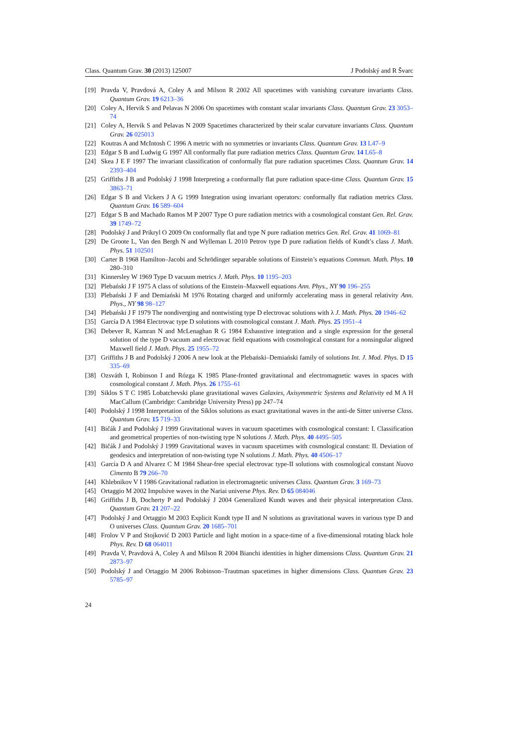Class. Quantum Grav. 30 (2013) 125007 J Podolský and R Švarc
[19] Pravda V, Pravdová A, Coley A and Milson R 2002 All spacetimes with vanishing curvature invariants Class. Quantum Grav. 19 6213–36
[20] Coley A, Hervik S and Pelavas N 2006 On spacetimes with constant scalar invariants Class. Quantum Grav. 23 3053–74
[21] Coley A, Hervik S and Pelavas N 2009 Spacetimes characterized by their scalar curvature invariants Class. Quantum Grav. 26 025013
[22] Koutras A and McIntosh C 1996 A metric with no symmetries or invariants Class. Quantum Grav. 13 L47–9
[23] Edgar S B and Ludwig G 1997 All conformally flat pure radiation metrics Class. Quantum Grav. 14 L65–8
[24] Skea J E F 1997 The invariant classification of conformally flat pure radiation spacetimes Class. Quantum Grav. 14 2393–404
[25] Griffiths J B and Podolský J 1998 Interpreting a conformally flat pure radiation space-time Class. Quantum Grav. 15 3863–71
[26] Edgar S B and Vickers J A G 1999 Integration using invariant operators: conformally flat radiation metrics Class. Quantum Grav. 16 589–604
[27] Edgar S B and Machado Ramos M P 2007 Type O pure radiation metrics with a cosmological constant Gen. Rel. Grav. 39 1749–72
[28] Podolský J and Prikryl O 2009 On conformally flat and type N pure radiation metrics Gen. Rel. Grav. 41 1069–81
[29] De Groote L, Van den Bergh N and Wylleman L 2010 Petrov type D pure radiation fields of Kundt’s class J. Math. Phys. 51 102501
[30] Carter B 1968 Hamilton–Jacobi and Schrödinger separable solutions of Einstein’s equations Commun. Math. Phys. 10 280–310
[31] Kinnersley W 1969 Type D vacuum metrics J. Math. Phys. 10 1195–203
[32] Plebański J F 1975 A class of solutions of the Einstein–Maxwell equations Ann. Phys., NY 90 196–255
[33] Plebański J F and Demiański M 1976 Rotating charged and uniformly accelerating mass in general relativity Ann. Phys., NY 98 98–127
[34] Plebański J F 1979 The nondiverging and nontwisting type D electrovac solutions with λ J. Math. Phys. 20 1946–62
[35] García D A 1984 Electrovac type D solutions with cosmological constant J. Math. Phys. 25 1951–4
[36] Debever R, Kamran N and McLenaghan R G 1984 Exhaustive integration and a single expression for the general solution of the type D vacuum and electrovac field equations with cosmological constant for a nonsingular aligned Maxwell field J. Math. Phys. 25 1955–72
[37] Griffiths J B and Podolský J 2006 A new look at the Plebański–Demiański family of solutions Int. J. Mod. Phys. D 15 335–69
[38] Ozsváth I, Robinson I and Rózga K 1985 Plane-fronted gravitational and electromagnetic waves in spaces with cosmological constant J. Math. Phys. 26 1755–61
[39] Siklos S T C 1985 Lobatchevski plane gravitational waves Galaxies, Axisymmetric Systems and Relativity ed M A H MacCallum (Cambridge: Cambridge University Press) pp 247–74
[40] Podolský J 1998 Interpretation of the Siklos solutions as exact gravitational waves in the anti-de Sitter universe Class. Quantum Grav. 15 719–33
[41] Bičák J and Podolský J 1999 Gravitational waves in vacuum spacetimes with cosmological constant: I. Classification and geometrical properties of non-twisting type N solutions J. Math. Phys. 40 4495–505
[42] Bičák J and Podolský J 1999 Gravitational waves in vacuum spacetimes with cosmological constant: II. Deviation of geodesics and interpretation of non-twisting type N solutions J. Math. Phys. 40 4506–17
[43] García D A and Alvarez C M 1984 Shear-free special electrovac type-II solutions with cosmological constant Nuovo Cimento B 79 266–70
[44] Khlebnikov V I 1986 Gravitational radiation in electromagnetic universes Class. Quantum Grav. 3 169–73
[45] Ortaggio M 2002 Impulsive waves in the Nariai universe Phys. Rev. D 65 084046
[46] Griffiths J B, Docherty P and Podolský J 2004 Generalized Kundt waves and their physical interpretation Class. Quantum Grav. 21 207–22
[47] Podolský J and Ortaggio M 2003 Explicit Kundt type II and N solutions as gravitational waves in various type D and O universes Class. Quantum Grav. 20 1685–701
[48] Frolov V P and Stojković D 2003 Particle and light motion in a space-time of a five-dimensional rotating black hole Phys. Rev. D 68 064011
[49] Pravda V, Pravdová A, Coley A and Milson R 2004 Bianchi identities in higher dimensions Class. Quantum Grav. 21 2873–97
[50] Podolský J and Ortaggio M 2006 Robinson–Trautman spacetimes in higher dimensions Class. Quantum Grav. 23 5785–97
24